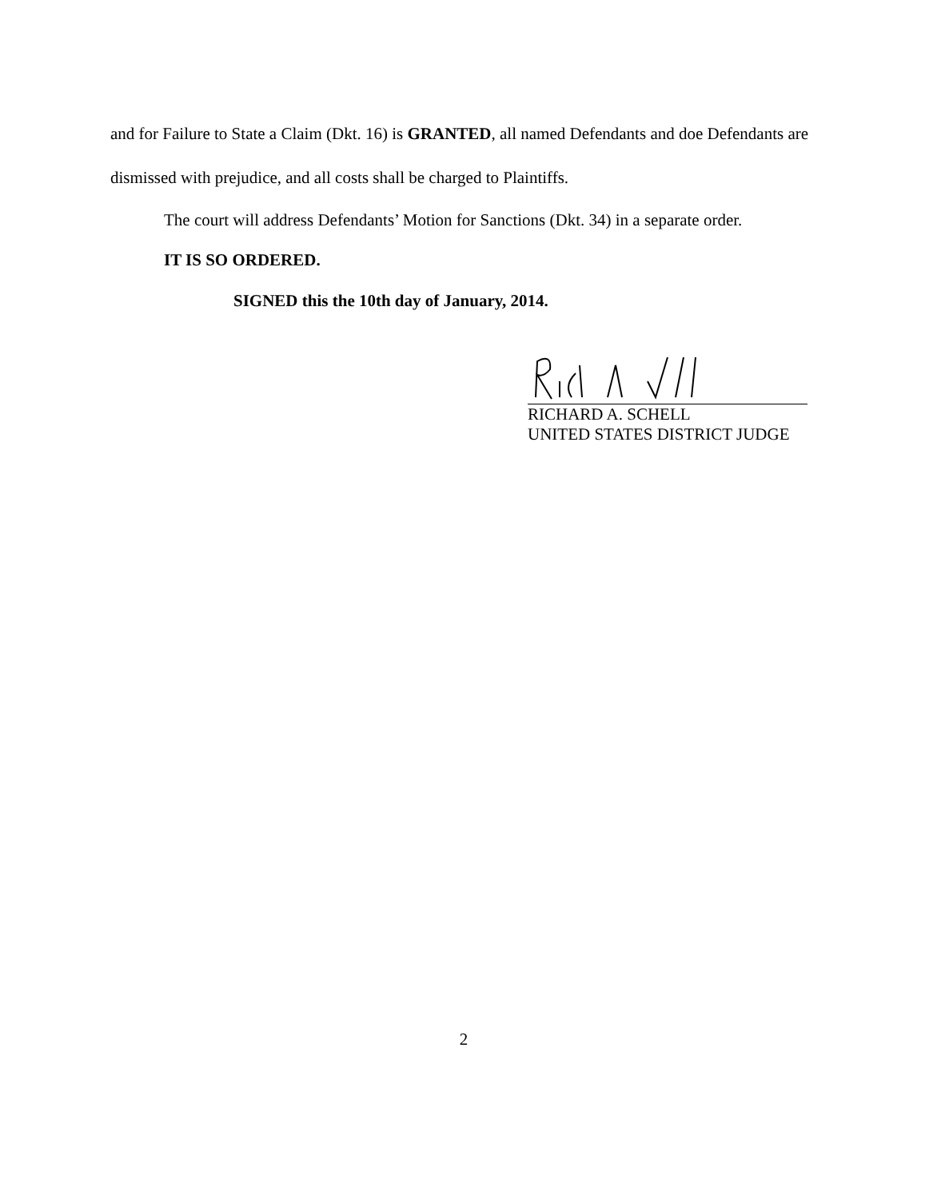and for Failure to State a Claim (Dkt. 16) is GRANTED, all named Defendants and doe Defendants are dismissed with prejudice, and all costs shall be charged to Plaintiffs.
The court will address Defendants’ Motion for Sanctions (Dkt. 34) in a separate order.
IT IS SO ORDERED.
SIGNED this the 10th day of January, 2014.
RICHARD A. SCHELL
UNITED STATES DISTRICT JUDGE
2